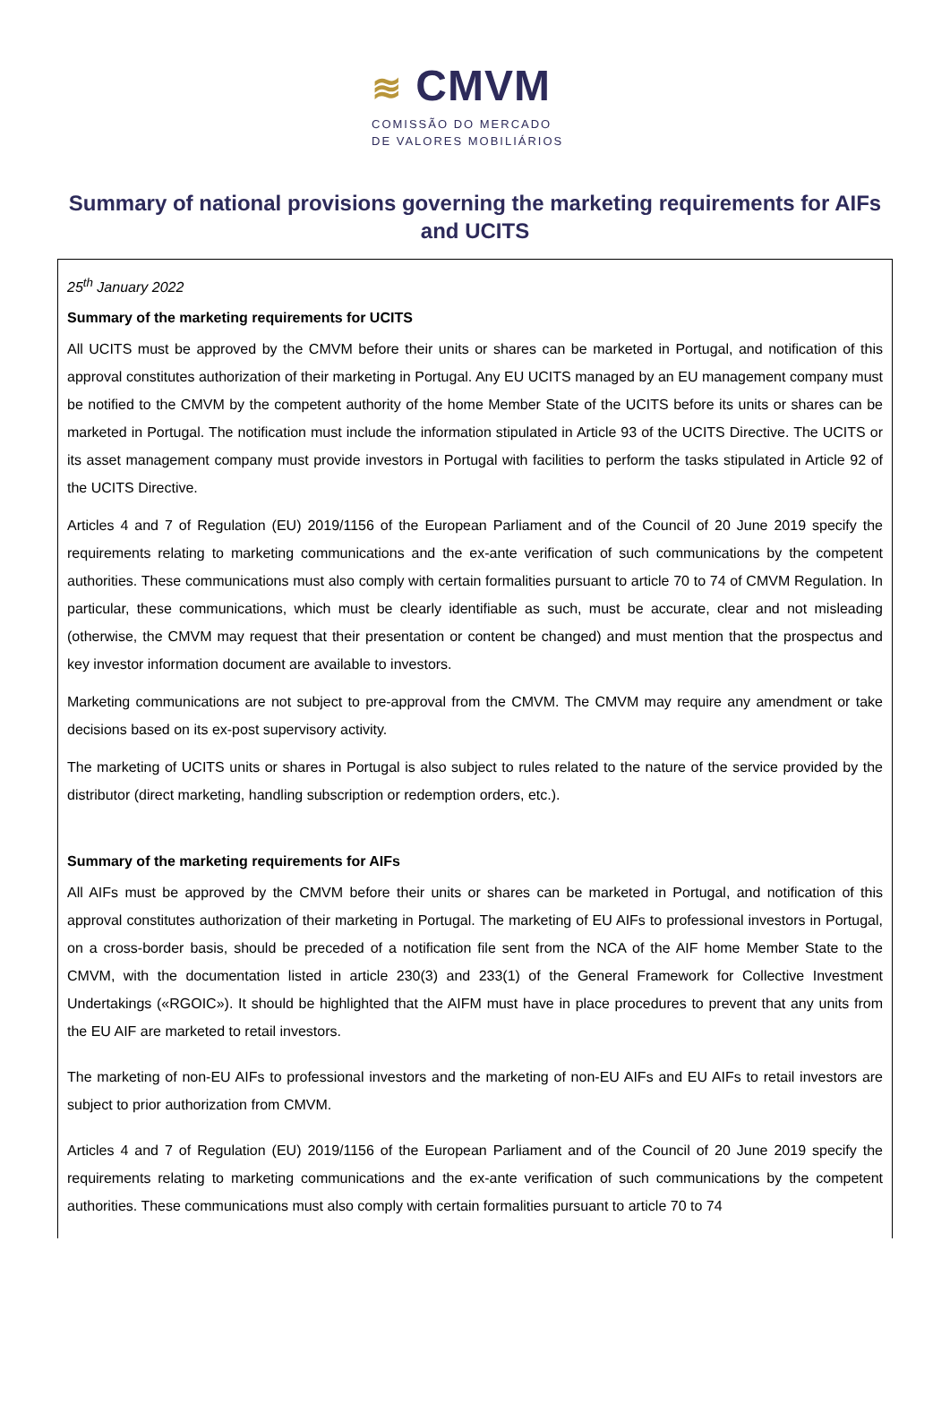≋ CMVM
COMISSÃO DO MERCADO
DE VALORES MOBILIÁRIOS
Summary of national provisions governing the marketing requirements for AIFs and UCITS
25<sup>th</sup> January 2022
Summary of the marketing requirements for UCITS
All UCITS must be approved by the CMVM before their units or shares can be marketed in Portugal, and notification of this approval constitutes authorization of their marketing in Portugal. Any EU UCITS managed by an EU management company must be notified to the CMVM by the competent authority of the home Member State of the UCITS before its units or shares can be marketed in Portugal. The notification must include the information stipulated in Article 93 of the UCITS Directive. The UCITS or its asset management company must provide investors in Portugal with facilities to perform the tasks stipulated in Article 92 of the UCITS Directive.
Articles 4 and 7 of Regulation (EU) 2019/1156 of the European Parliament and of the Council of 20 June 2019 specify the requirements relating to marketing communications and the ex-ante verification of such communications by the competent authorities. These communications must also comply with certain formalities pursuant to article 70 to 74 of CMVM Regulation. In particular, these communications, which must be clearly identifiable as such, must be accurate, clear and not misleading (otherwise, the CMVM may request that their presentation or content be changed) and must mention that the prospectus and key investor information document are available to investors.
Marketing communications are not subject to pre-approval from the CMVM. The CMVM may require any amendment or take decisions based on its ex-post supervisory activity.
The marketing of UCITS units or shares in Portugal is also subject to rules related to the nature of the service provided by the distributor (direct marketing, handling subscription or redemption orders, etc.).
Summary of the marketing requirements for AIFs
All AIFs must be approved by the CMVM before their units or shares can be marketed in Portugal, and notification of this approval constitutes authorization of their marketing in Portugal. The marketing of EU AIFs to professional investors in Portugal, on a cross-border basis, should be preceded of a notification file sent from the NCA of the AIF home Member State to the CMVM, with the documentation listed in article 230(3) and 233(1) of the General Framework for Collective Investment Undertakings («RGOIC»). It should be highlighted that the AIFM must have in place procedures to prevent that any units from the EU AIF are marketed to retail investors.
The marketing of non-EU AIFs to professional investors and the marketing of non-EU AIFs and EU AIFs to retail investors are subject to prior authorization from CMVM.
Articles 4 and 7 of Regulation (EU) 2019/1156 of the European Parliament and of the Council of 20 June 2019 specify the requirements relating to marketing communications and the ex-ante verification of such communications by the competent authorities. These communications must also comply with certain formalities pursuant to article 70 to 74